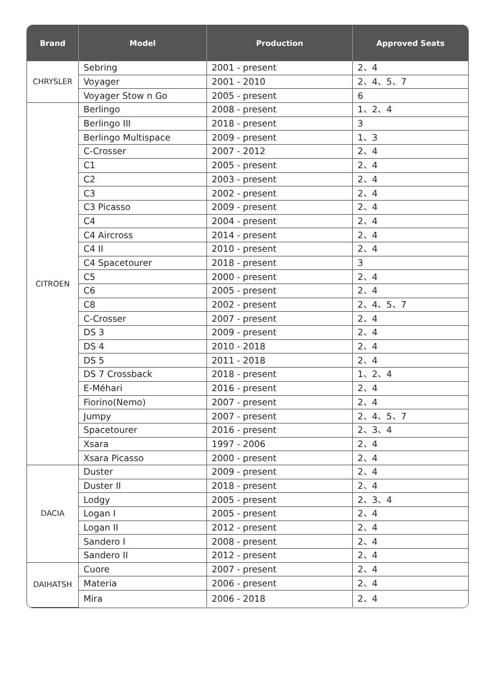| Brand | Model | Production | Approved Seats |
| --- | --- | --- | --- |
| CHRYSLER | Sebring | 2001 - present | 2、4 |
| | Voyager | 2001 - 2010 | 2、4、5、7 |
| | Voyager Stow n Go | 2005 - present | 6 |
| CITROEN | Berlingo | 2008 - present | 1、2、4 |
| | Berlingo III | 2018 - present | 3 |
| | Berlingo Multispace | 2009 - present | 1、3 |
| | C-Crosser | 2007 - 2012 | 2、4 |
| | C1 | 2005 - present | 2、4 |
| | C2 | 2003 - present | 2、4 |
| | C3 | 2002 - present | 2、4 |
| | C3 Picasso | 2009 - present | 2、4 |
| | C4 | 2004 - present | 2、4 |
| | C4 Aircross | 2014 - present | 2、4 |
| | C4 II | 2010 - present | 2、4 |
| | C4 Spacetourer | 2018 - present | 3 |
| | C5 | 2000 - present | 2、4 |
| | C6 | 2005 - present | 2、4 |
| | C8 | 2002 - present | 2、4、5、7 |
| | C-Crosser | 2007 - present | 2、4 |
| | DS 3 | 2009 - present | 2、4 |
| | DS 4 | 2010 - 2018 | 2、4 |
| | DS 5 | 2011 - 2018 | 2、4 |
| | DS 7 Crossback | 2018 - present | 1、2、4 |
| | E-Méhari | 2016 - present | 2、4 |
| | Fiorino(Nemo) | 2007 - present | 2、4 |
| | Jumpy | 2007 - present | 2、4、5、7 |
| | Spacetourer | 2016 - present | 2、3、4 |
| | Xsara | 1997 - 2006 | 2、4 |
| | Xsara Picasso | 2000 - present | 2、4 |
| DACIA | Duster | 2009 - present | 2、4 |
| | Duster II | 2018 - present | 2、4 |
| | Lodgy | 2005 - present | 2、3、4 |
| | Logan I | 2005 - present | 2、4 |
| | Logan II | 2012 - present | 2、4 |
| | Sandero I | 2008 - present | 2、4 |
| | Sandero II | 2012 - present | 2、4 |
| DAIHATSH | Cuore | 2007 - present | 2、4 |
| | Materia | 2006 - present | 2、4 |
| | Mira | 2006 - 2018 | 2、4 |